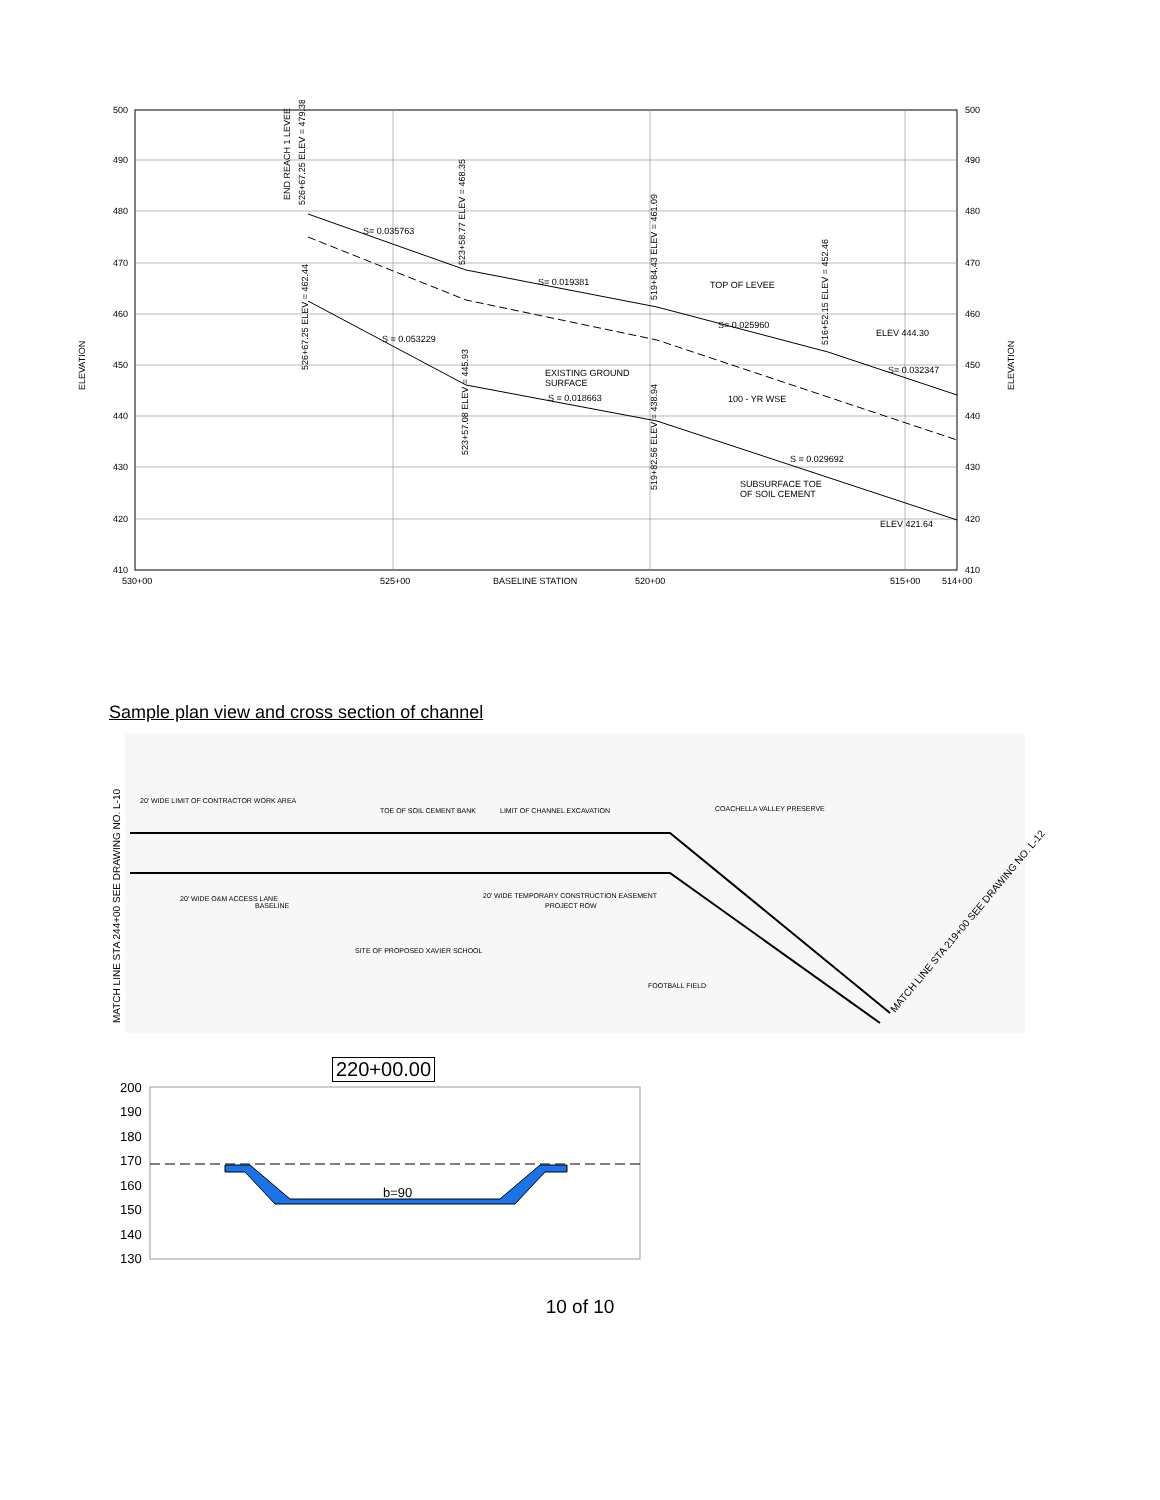500
490
480
470
460
450
440
430
420
410
500
490
480
470
460
450
440
430
420
410
530+00
525+00
BASELINE STATION
520+00
515+00
514+00
ELEVATION
ELEVATION
TOP OF LEVEE
ELEV 444.30
EXISTING GROUND
SURFACE
100 - YR WSE
SUBSURFACE TOE
OF SOIL CEMENT
ELEV 421.64
S= 0.035763
S= 0.019381
S= 0.025960
S= 0.032347
S = 0.053229
S = 0.018663
S = 0.029692
END REACH 1 LEVEE
526+67.25 ELEV = 479.38
523+58.77 ELEV = 468.35
519+84.43 ELEV = 461.09
516+52.15 ELEV = 452.46
526+67.25 ELEV = 462.44
523+57.08 ELEV = 445.93
519+82.56 ELEV = 438.94
Sample plan view and cross section of channel
MATCH LINE STA 244+00 SEE DRAWING NO. L-10
20' WIDE LIMIT OF CONTRACTOR WORK AREA
TOE OF SOIL CEMENT BANK
LIMIT OF CHANNEL EXCAVATION
COACHELLA VALLEY PRESERVE
20' WIDE O&M ACCESS LANE
BASELINE
20' WIDE TEMPORARY CONSTRUCTION EASEMENT
PROJECT ROW
SITE OF PROPOSED XAVIER SCHOOL
FOOTBALL FIELD
MATCH LINE STA 219+00 SEE DRAWING NO. L-12
220+00.00
200
190
180
170
160
150
140
130
b=90
10 of 10